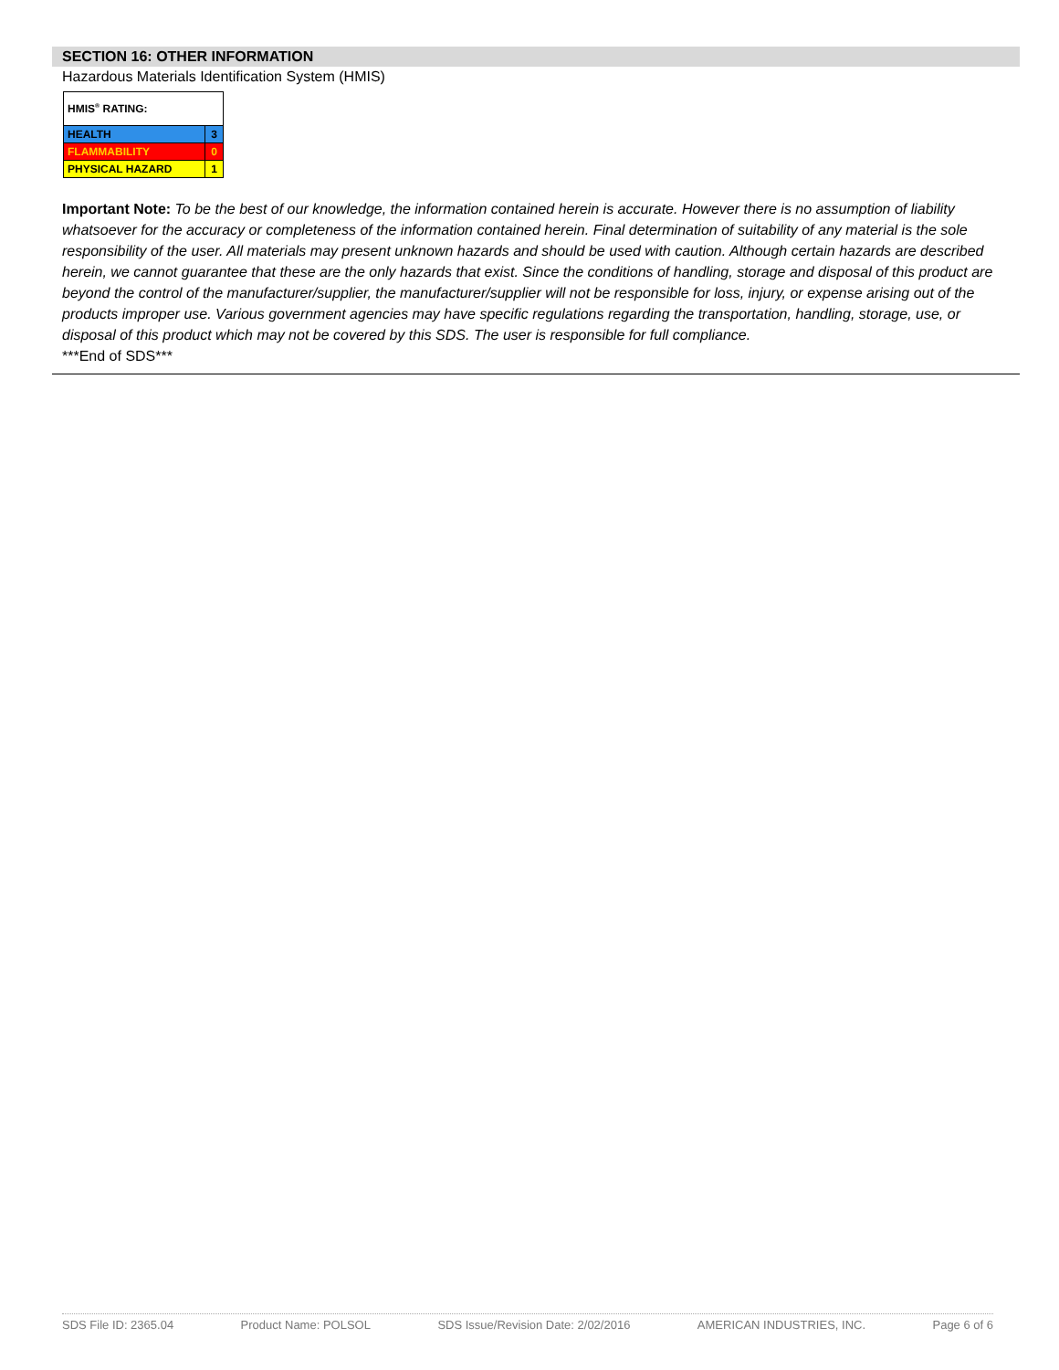SECTION 16: OTHER INFORMATION
Hazardous Materials Identification System (HMIS)
| HMIS<sup>®</sup> RATING: | |
| HEALTH | 3 |
| FLAMMABILITY | 0 |
| PHYSICAL HAZARD | 1 |
Important Note: To be the best of our knowledge, the information contained herein is accurate. However there is no assumption of liability whatsoever for the accuracy or completeness of the information contained herein. Final determination of suitability of any material is the sole responsibility of the user. All materials may present unknown hazards and should be used with caution. Although certain hazards are described herein, we cannot guarantee that these are the only hazards that exist. Since the conditions of handling, storage and disposal of this product are beyond the control of the manufacturer/supplier, the manufacturer/supplier will not be responsible for loss, injury, or expense arising out of the products improper use. Various government agencies may have specific regulations regarding the transportation, handling, storage, use, or disposal of this product which may not be covered by this SDS. The user is responsible for full compliance.
***End of SDS***
SDS File ID: 2365.04 Product Name: POLSOL SDS Issue/Revision Date: 2/02/2016 AMERICAN INDUSTRIES, INC. Page 6 of 6